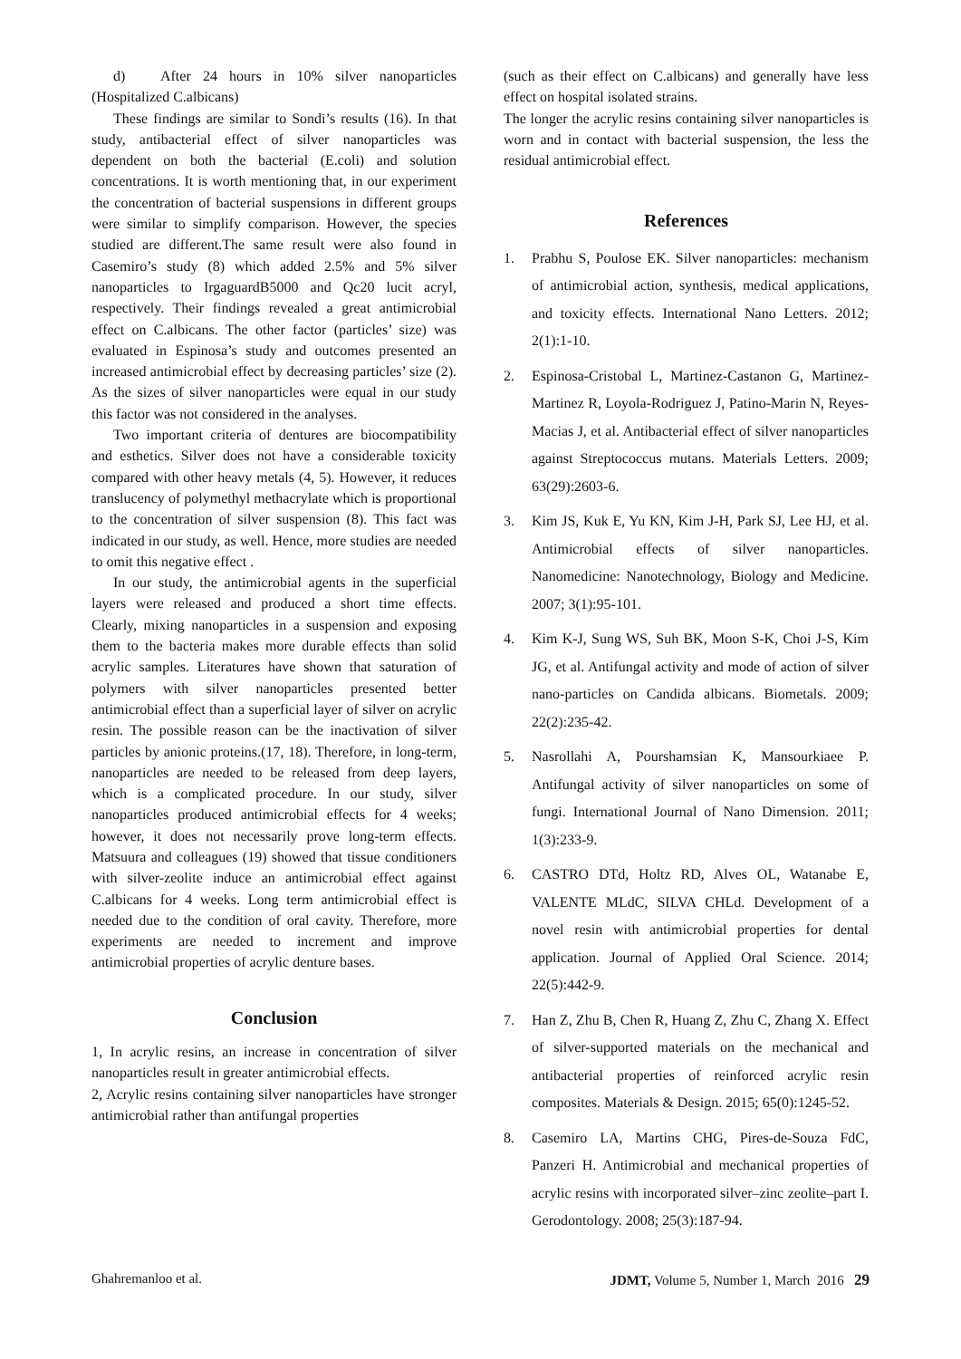d) After 24 hours in 10% silver nanoparticles (Hospitalized C.albicans)
These findings are similar to Sondi’s results (16). In that study, antibacterial effect of silver nanoparticles was dependent on both the bacterial (E.coli) and solution concentrations. It is worth mentioning that, in our experiment the concentration of bacterial suspensions in different groups were similar to simplify comparison. However, the species studied are different.The same result were also found in Casemiro’s study (8) which added 2.5% and 5% silver nanoparticles to IrgaguardB5000 and Qc20 lucit acryl, respectively. Their findings revealed a great antimicrobial effect on C.albicans. The other factor (particles’ size) was evaluated in Espinosa’s study and outcomes presented an increased antimicrobial effect by decreasing particles’ size (2). As the sizes of silver nanoparticles were equal in our study this factor was not considered in the analyses.
Two important criteria of dentures are biocompatibility and esthetics. Silver does not have a considerable toxicity compared with other heavy metals (4, 5). However, it reduces translucency of polymethyl methacrylate which is proportional to the concentration of silver suspension (8). This fact was indicated in our study, as well. Hence, more studies are needed to omit this negative effect .
In our study, the antimicrobial agents in the superficial layers were released and produced a short time effects. Clearly, mixing nanoparticles in a suspension and exposing them to the bacteria makes more durable effects than solid acrylic samples. Literatures have shown that saturation of polymers with silver nanoparticles presented better antimicrobial effect than a superficial layer of silver on acrylic resin. The possible reason can be the inactivation of silver particles by anionic proteins.(17, 18). Therefore, in long-term, nanoparticles are needed to be released from deep layers, which is a complicated procedure. In our study, silver nanoparticles produced antimicrobial effects for 4 weeks; however, it does not necessarily prove long-term effects. Matsuura and colleagues (19) showed that tissue conditioners with silver-zeolite induce an antimicrobial effect against C.albicans for 4 weeks. Long term antimicrobial effect is needed due to the condition of oral cavity. Therefore, more experiments are needed to increment and improve antimicrobial properties of acrylic denture bases.
Conclusion
1, In acrylic resins, an increase in concentration of silver nanoparticles result in greater antimicrobial effects.
2, Acrylic resins containing silver nanoparticles have stronger antimicrobial rather than antifungal properties
(such as their effect on C.albicans) and generally have less effect on hospital isolated strains.
The longer the acrylic resins containing silver nanoparticles is worn and in contact with bacterial suspension, the less the residual antimicrobial effect.
References
1. Prabhu S, Poulose EK. Silver nanoparticles: mechanism of antimicrobial action, synthesis, medical applications, and toxicity effects. International Nano Letters. 2012; 2(1):1-10.
2. Espinosa-Cristobal L, Martinez-Castanon G, Martinez-Martinez R, Loyola-Rodriguez J, Patino-Marin N, Reyes-Macias J, et al. Antibacterial effect of silver nanoparticles against Streptococcus mutans. Materials Letters. 2009; 63(29):2603-6.
3. Kim JS, Kuk E, Yu KN, Kim J-H, Park SJ, Lee HJ, et al. Antimicrobial effects of silver nanoparticles. Nanomedicine: Nanotechnology, Biology and Medicine. 2007; 3(1):95-101.
4. Kim K-J, Sung WS, Suh BK, Moon S-K, Choi J-S, Kim JG, et al. Antifungal activity and mode of action of silver nano-particles on Candida albicans. Biometals. 2009; 22(2):235-42.
5. Nasrollahi A, Pourshamsian K, Mansourkiaee P. Antifungal activity of silver nanoparticles on some of fungi. International Journal of Nano Dimension. 2011; 1(3):233-9.
6. CASTRO DTd, Holtz RD, Alves OL, Watanabe E, VALENTE MLdC, SILVA CHLd. Development of a novel resin with antimicrobial properties for dental application. Journal of Applied Oral Science. 2014; 22(5):442-9.
7. Han Z, Zhu B, Chen R, Huang Z, Zhu C, Zhang X. Effect of silver-supported materials on the mechanical and antibacterial properties of reinforced acrylic resin composites. Materials & Design. 2015; 65(0):1245-52.
8. Casemiro LA, Martins CHG, Pires‐de‐Souza FdC, Panzeri H. Antimicrobial and mechanical properties of acrylic resins with incorporated silver–zinc zeolite–part I. Gerodontology. 2008; 25(3):187-94.
Ghahremanloo et al. JDMT, Volume 5, Number 1, March 2016 29